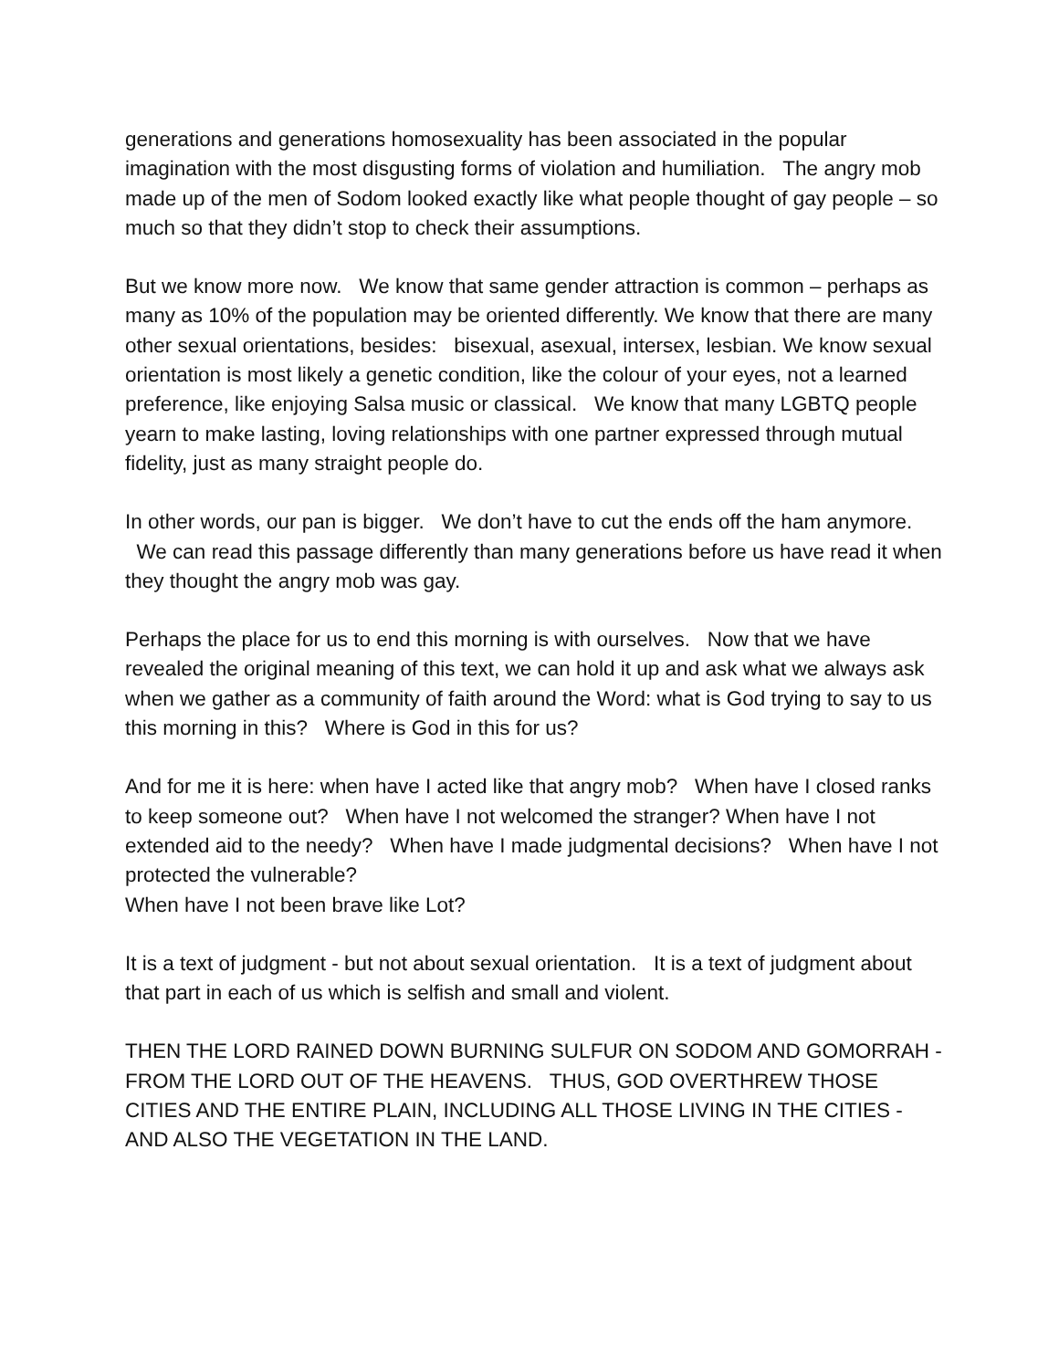generations and generations homosexuality has been associated in the popular imagination with the most disgusting forms of violation and humiliation. The angry mob made up of the men of Sodom looked exactly like what people thought of gay people – so much so that they didn’t stop to check their assumptions.
But we know more now. We know that same gender attraction is common – perhaps as many as 10% of the population may be oriented differently. We know that there are many other sexual orientations, besides: bisexual, asexual, intersex, lesbian. We know sexual orientation is most likely a genetic condition, like the colour of your eyes, not a learned preference, like enjoying Salsa music or classical. We know that many LGBTQ people yearn to make lasting, loving relationships with one partner expressed through mutual fidelity, just as many straight people do.
In other words, our pan is bigger. We don’t have to cut the ends off the ham anymore. We can read this passage differently than many generations before us have read it when they thought the angry mob was gay.
Perhaps the place for us to end this morning is with ourselves. Now that we have revealed the original meaning of this text, we can hold it up and ask what we always ask when we gather as a community of faith around the Word: what is God trying to say to us this morning in this? Where is God in this for us?
And for me it is here: when have I acted like that angry mob? When have I closed ranks to keep someone out? When have I not welcomed the stranger? When have I not extended aid to the needy? When have I made judgmental decisions? When have I not protected the vulnerable?
When have I not been brave like Lot?
It is a text of judgment - but not about sexual orientation. It is a text of judgment about that part in each of us which is selfish and small and violent.
THEN THE LORD RAINED DOWN BURNING SULFUR ON SODOM AND GOMORRAH - FROM THE LORD OUT OF THE HEAVENS. THUS, GOD OVERTHREW THOSE CITIES AND THE ENTIRE PLAIN, INCLUDING ALL THOSE LIVING IN THE CITIES - AND ALSO THE VEGETATION IN THE LAND.